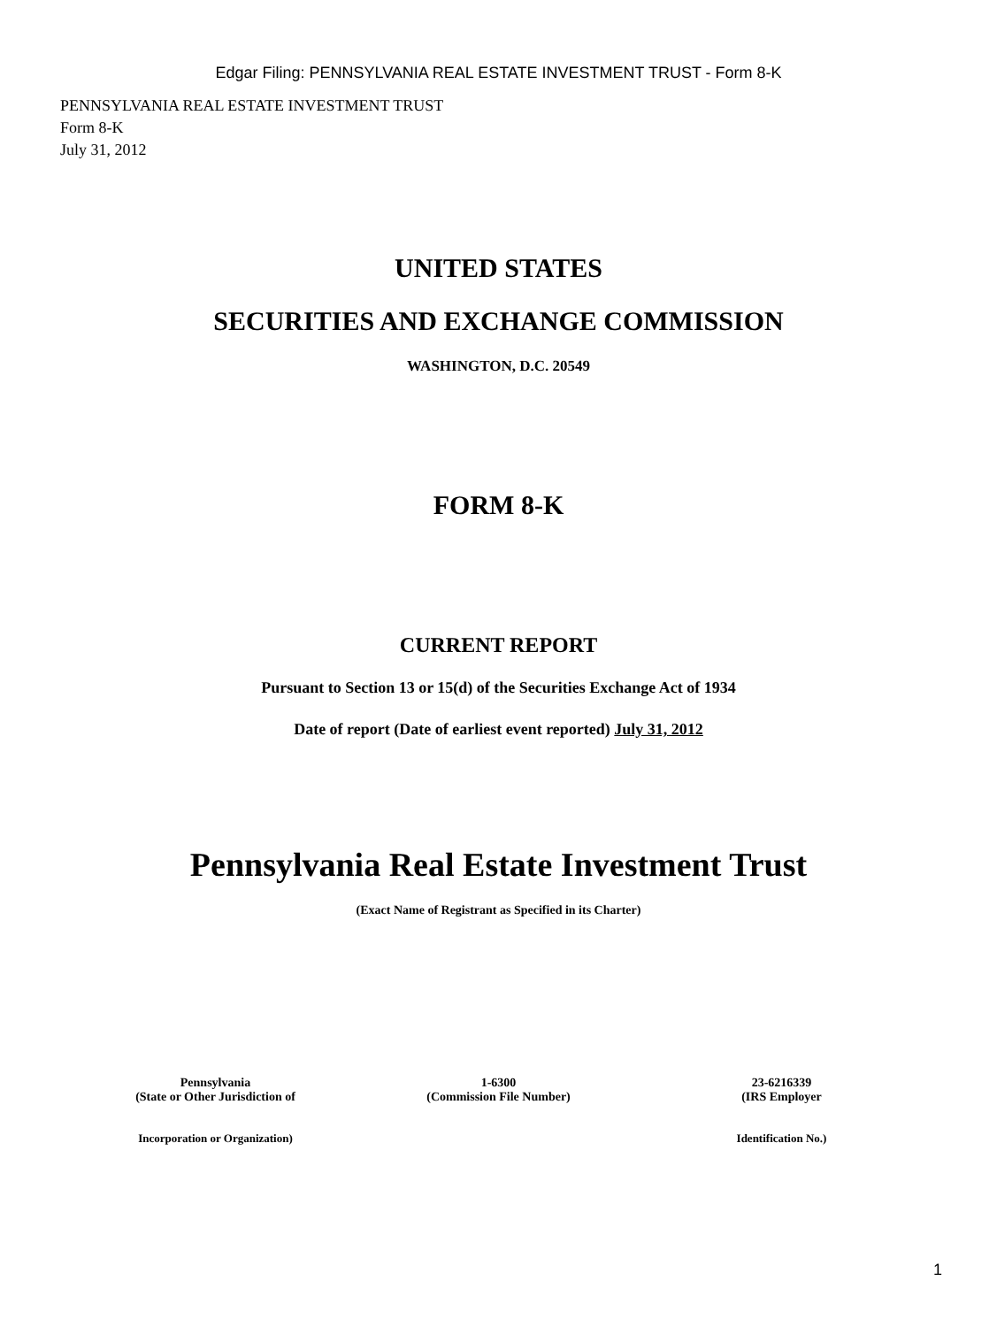Edgar Filing: PENNSYLVANIA REAL ESTATE INVESTMENT TRUST - Form 8-K
PENNSYLVANIA REAL ESTATE INVESTMENT TRUST
Form 8-K
July 31, 2012
UNITED STATES
SECURITIES AND EXCHANGE COMMISSION
WASHINGTON, D.C. 20549
FORM 8-K
CURRENT REPORT
Pursuant to Section 13 or 15(d) of the Securities Exchange Act of 1934
Date of report (Date of earliest event reported) July 31, 2012
Pennsylvania Real Estate Investment Trust
(Exact Name of Registrant as Specified in its Charter)
| Pennsylvania (State or Other Jurisdiction of | 1-6300 (Commission File Number) | 23-6216339 (IRS Employer |
| Incorporation or Organization) | | Identification No.) |
1